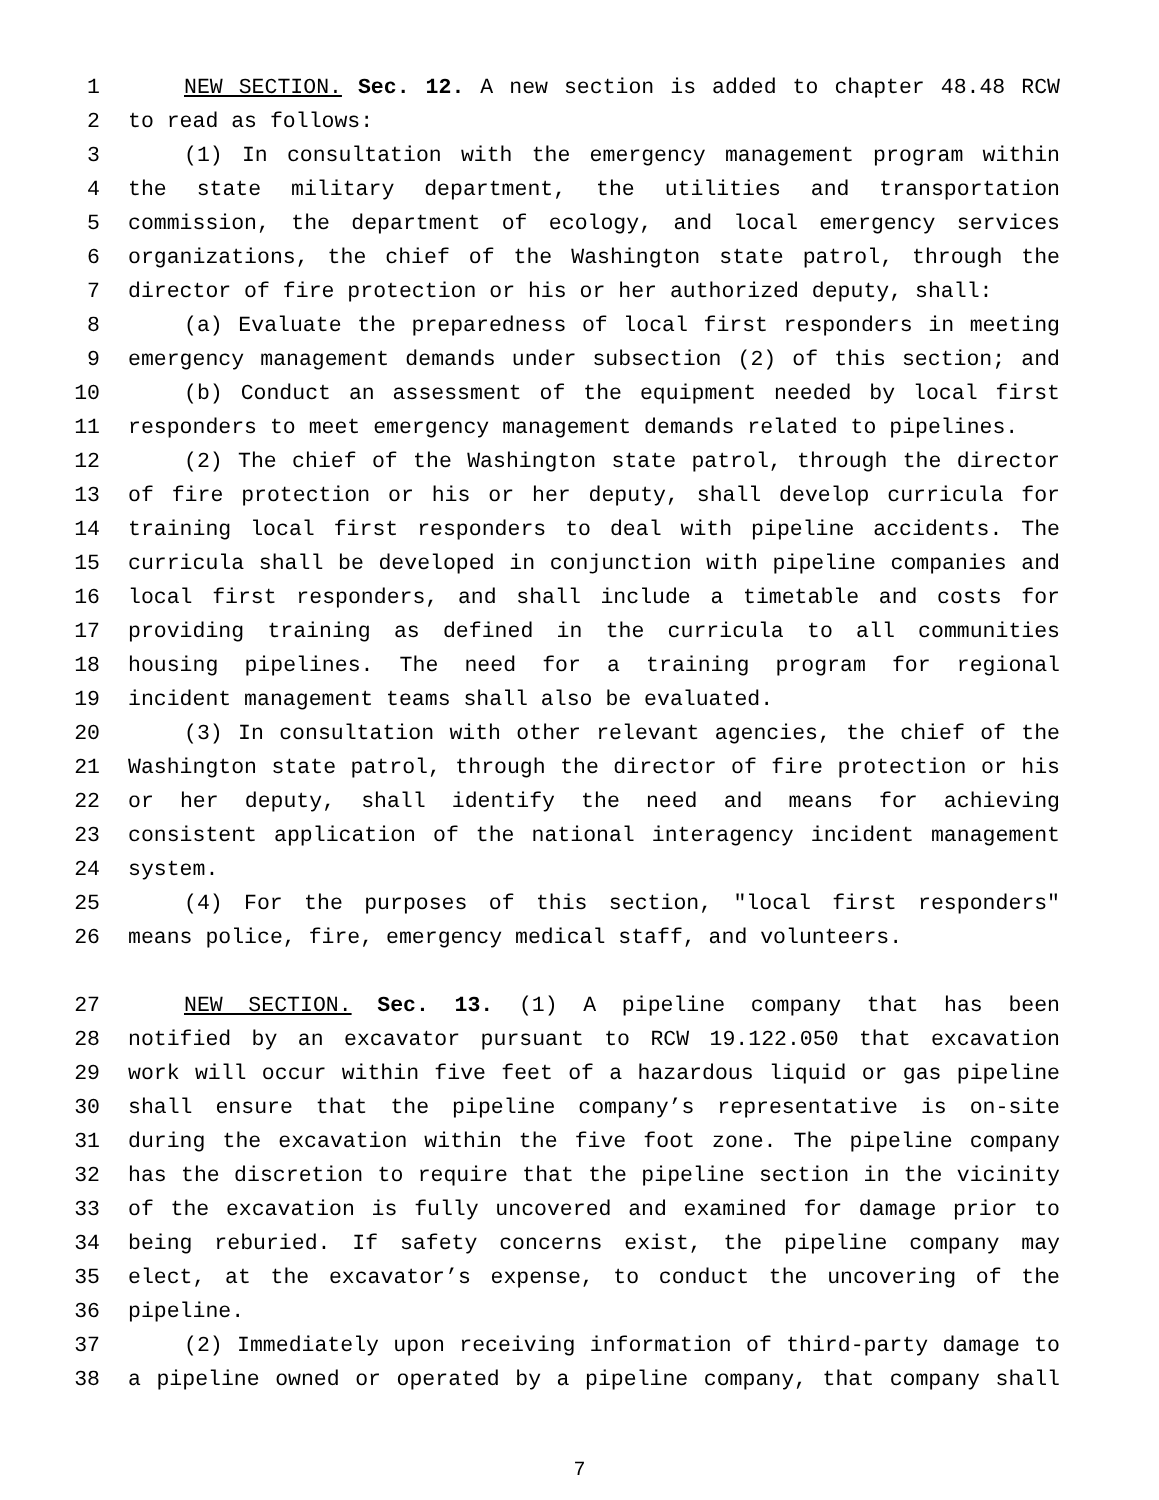1 NEW SECTION. Sec. 12. A new section is added to chapter 48.48 RCW
2 to read as follows:
3 (1) In consultation with the emergency management program within
4 the state military department, the utilities and transportation
5 commission, the department of ecology, and local emergency services
6 organizations, the chief of the Washington state patrol, through the
7 director of fire protection or his or her authorized deputy, shall:
8 (a) Evaluate the preparedness of local first responders in meeting
9 emergency management demands under subsection (2) of this section; and
10 (b) Conduct an assessment of the equipment needed by local first
11 responders to meet emergency management demands related to pipelines.
12 (2) The chief of the Washington state patrol, through the director
13 of fire protection or his or her deputy, shall develop curricula for
14 training local first responders to deal with pipeline accidents. The
15 curricula shall be developed in conjunction with pipeline companies and
16 local first responders, and shall include a timetable and costs for
17 providing training as defined in the curricula to all communities
18 housing pipelines. The need for a training program for regional
19 incident management teams shall also be evaluated.
20 (3) In consultation with other relevant agencies, the chief of the
21 Washington state patrol, through the director of fire protection or his
22 or her deputy, shall identify the need and means for achieving
23 consistent application of the national interagency incident management
24 system.
25 (4) For the purposes of this section, "local first responders"
26 means police, fire, emergency medical staff, and volunteers.
27 NEW SECTION. Sec. 13. (1) A pipeline company that has been
28 notified by an excavator pursuant to RCW 19.122.050 that excavation
29 work will occur within five feet of a hazardous liquid or gas pipeline
30 shall ensure that the pipeline company’s representative is on-site
31 during the excavation within the five foot zone. The pipeline company
32 has the discretion to require that the pipeline section in the vicinity
33 of the excavation is fully uncovered and examined for damage prior to
34 being reburied. If safety concerns exist, the pipeline company may
35 elect, at the excavator’s expense, to conduct the uncovering of the
36 pipeline.
37 (2) Immediately upon receiving information of third-party damage to
38 a pipeline owned or operated by a pipeline company, that company shall
7